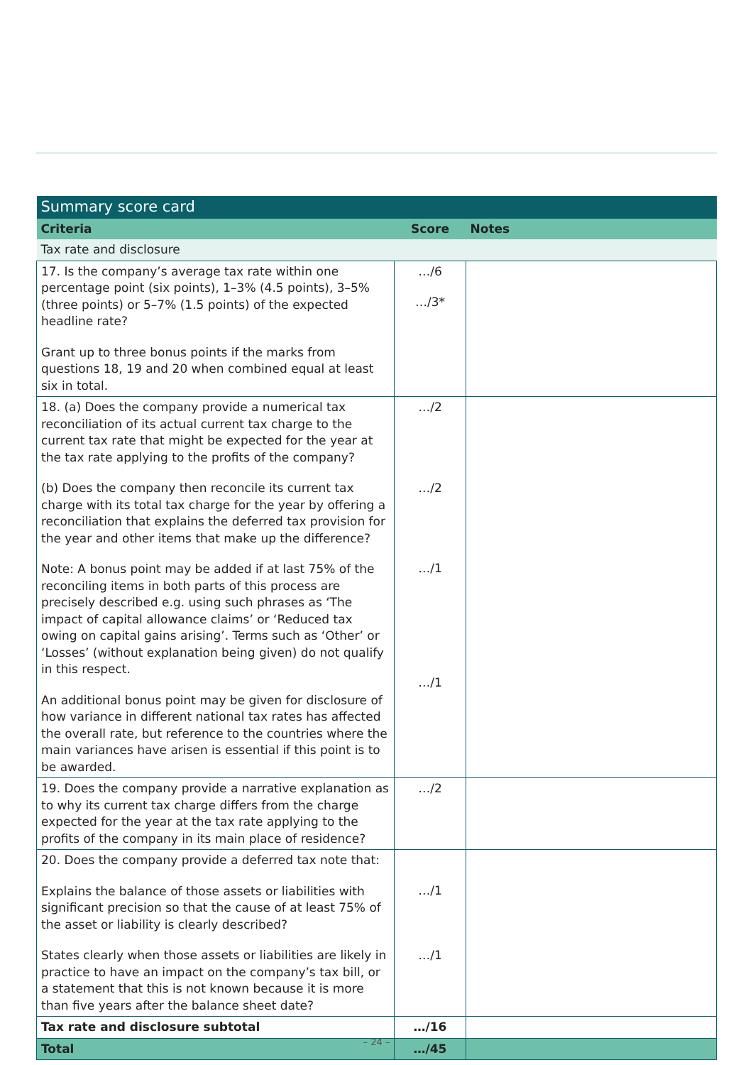| Summary score card | | |
| --- | --- | --- |
| Criteria | Score | Notes |
| Tax rate and disclosure | | |
| 17. Is the company’s average tax rate within one percentage point (six points), 1–3% (4.5 points), 3–5% (three points) or 5–7% (1.5 points) of the expected headline rate? Grant up to three bonus points if the marks from questions 18, 19 and 20 when combined equal at least six in total. | …/6 …/3* | |
| 18. (a) Does the company provide a numerical tax reconciliation of its actual current tax charge to the current tax rate that might be expected for the year at the tax rate applying to the profits of the company? (b) Does the company then reconcile its current tax charge with its total tax charge for the year by offering a reconciliation that explains the deferred tax provision for the year and other items that make up the difference? Note: A bonus point may be added if at last 75% of the reconciling items in both parts of this process are precisely described e.g. using such phrases as ‘The impact of capital allowance claims’ or ‘Reduced tax owing on capital gains arising’. Terms such as ‘Other’ or ‘Losses’ (without explanation being given) do not qualify in this respect. An additional bonus point may be given for disclosure of how variance in different national tax rates has affected the overall rate, but reference to the countries where the main variances have arisen is essential if this point is to be awarded. | …/2 …/2 …/1 …/1 | |
| 19. Does the company provide a narrative explanation as to why its current tax charge differs from the charge expected for the year at the tax rate applying to the profits of the company in its main place of residence? | …/2 | |
| 20. Does the company provide a deferred tax note that: Explains the balance of those assets or liabilities with significant precision so that the cause of at least 75% of the asset or liability is clearly described? States clearly when those assets or liabilities are likely in practice to have an impact on the company’s tax bill, or a statement that this is not known because it is more than five years after the balance sheet date? | …/1 …/1 | |
| Tax rate and disclosure subtotal | …/16 | |
| Total | …/45 | |
– 24 –